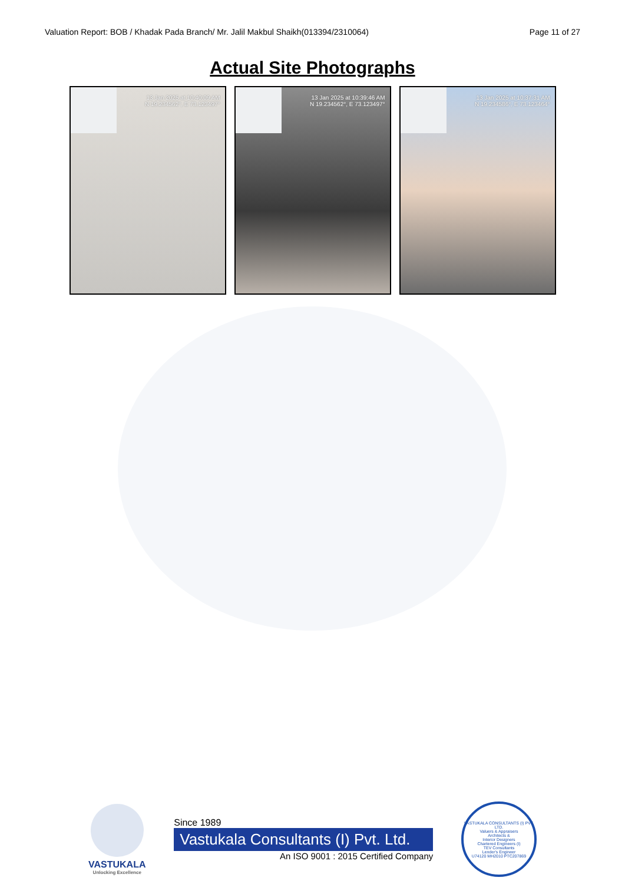Valuation Report: BOB / Khadak Pada Branch/ Mr. Jalil Makbul Shaikh(013394/2310064) Page 11 of 27
Actual Site Photographs
13 Jan 2025 at 10:40:09 AM
N 19.234562°, E 73.123497°
13 Jan 2025 at 10:39:46 AM
N 19.234562°, E 73.123497°
13 Jan 2025 at 10:37:31 AM
N 19.234586°, E 73.123464°
VASTUKALA
Unlocking Excellence
Since 1989
Vastukala Consultants (I) Pvt. Ltd.
An ISO 9001 : 2015 Certified Company
VASTUKALA CONSULTANTS (I) PVT. LTD.
Valuers & Appraisers
Architects &
Interior Designers
Chartered Engineers (I)
TEV Consultants
Lender's Engineer
U74120 MH2010 PTC207869